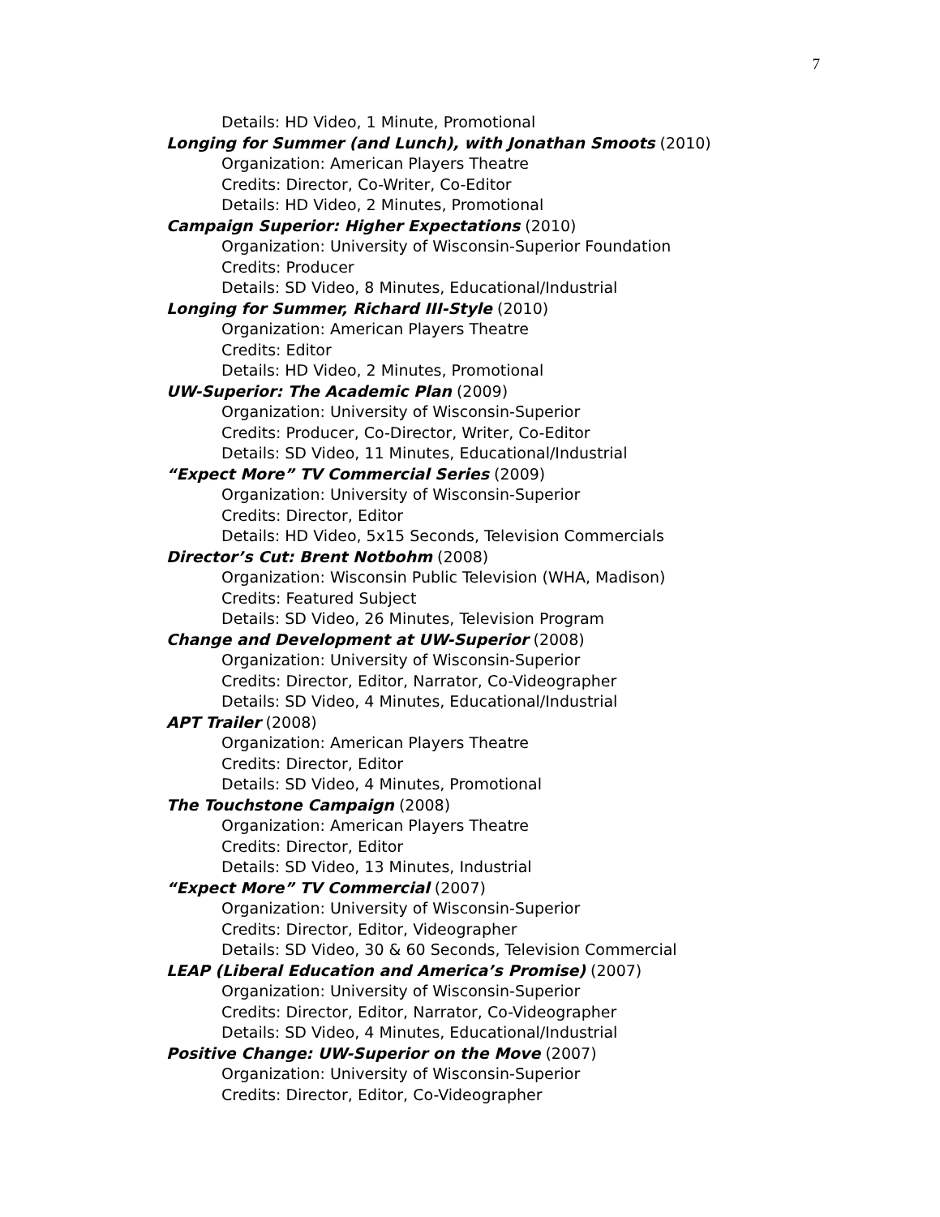7
Details: HD Video, 1 Minute, Promotional
Longing for Summer (and Lunch), with Jonathan Smoots (2010)
Organization: American Players Theatre
Credits: Director, Co-Writer, Co-Editor
Details: HD Video, 2 Minutes, Promotional
Campaign Superior: Higher Expectations (2010)
Organization: University of Wisconsin-Superior Foundation
Credits: Producer
Details: SD Video, 8 Minutes, Educational/Industrial
Longing for Summer, Richard III-Style (2010)
Organization: American Players Theatre
Credits: Editor
Details: HD Video, 2 Minutes, Promotional
UW-Superior: The Academic Plan (2009)
Organization: University of Wisconsin-Superior
Credits: Producer, Co-Director, Writer, Co-Editor
Details: SD Video, 11 Minutes, Educational/Industrial
“Expect More” TV Commercial Series (2009)
Organization: University of Wisconsin-Superior
Credits: Director, Editor
Details: HD Video, 5x15 Seconds, Television Commercials
Director’s Cut: Brent Notbohm (2008)
Organization: Wisconsin Public Television (WHA, Madison)
Credits: Featured Subject
Details: SD Video, 26 Minutes, Television Program
Change and Development at UW-Superior (2008)
Organization: University of Wisconsin-Superior
Credits: Director, Editor, Narrator, Co-Videographer
Details: SD Video, 4 Minutes, Educational/Industrial
APT Trailer (2008)
Organization: American Players Theatre
Credits: Director, Editor
Details: SD Video, 4 Minutes, Promotional
The Touchstone Campaign (2008)
Organization: American Players Theatre
Credits: Director, Editor
Details: SD Video, 13 Minutes, Industrial
“Expect More” TV Commercial (2007)
Organization: University of Wisconsin-Superior
Credits: Director, Editor, Videographer
Details: SD Video, 30 & 60 Seconds, Television Commercial
LEAP (Liberal Education and America’s Promise) (2007)
Organization: University of Wisconsin-Superior
Credits: Director, Editor, Narrator, Co-Videographer
Details: SD Video, 4 Minutes, Educational/Industrial
Positive Change: UW-Superior on the Move (2007)
Organization: University of Wisconsin-Superior
Credits: Director, Editor, Co-Videographer